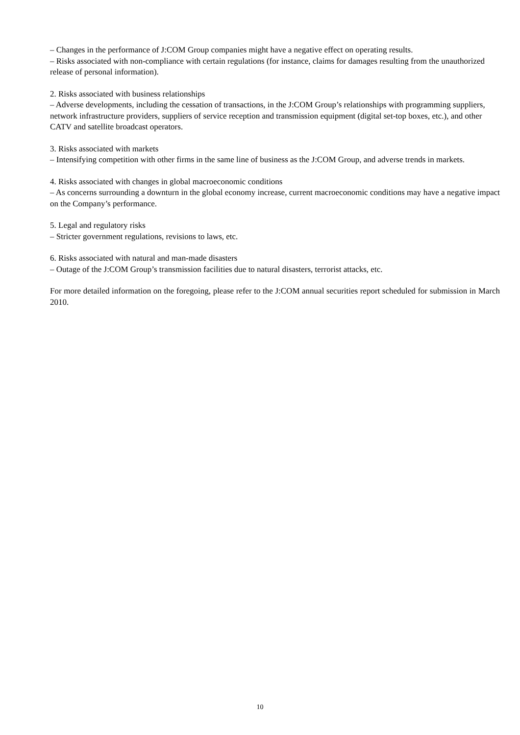– Changes in the performance of J:COM Group companies might have a negative effect on operating results.
– Risks associated with non-compliance with certain regulations (for instance, claims for damages resulting from the unauthorized release of personal information).
2. Risks associated with business relationships
– Adverse developments, including the cessation of transactions, in the J:COM Group’s relationships with programming suppliers, network infrastructure providers, suppliers of service reception and transmission equipment (digital set-top boxes, etc.), and other CATV and satellite broadcast operators.
3. Risks associated with markets
– Intensifying competition with other firms in the same line of business as the J:COM Group, and adverse trends in markets.
4. Risks associated with changes in global macroeconomic conditions
– As concerns surrounding a downturn in the global economy increase, current macroeconomic conditions may have a negative impact on the Company’s performance.
5. Legal and regulatory risks
– Stricter government regulations, revisions to laws, etc.
6. Risks associated with natural and man-made disasters
– Outage of the J:COM Group’s transmission facilities due to natural disasters, terrorist attacks, etc.
For more detailed information on the foregoing, please refer to the J:COM annual securities report scheduled for submission in March 2010.
10